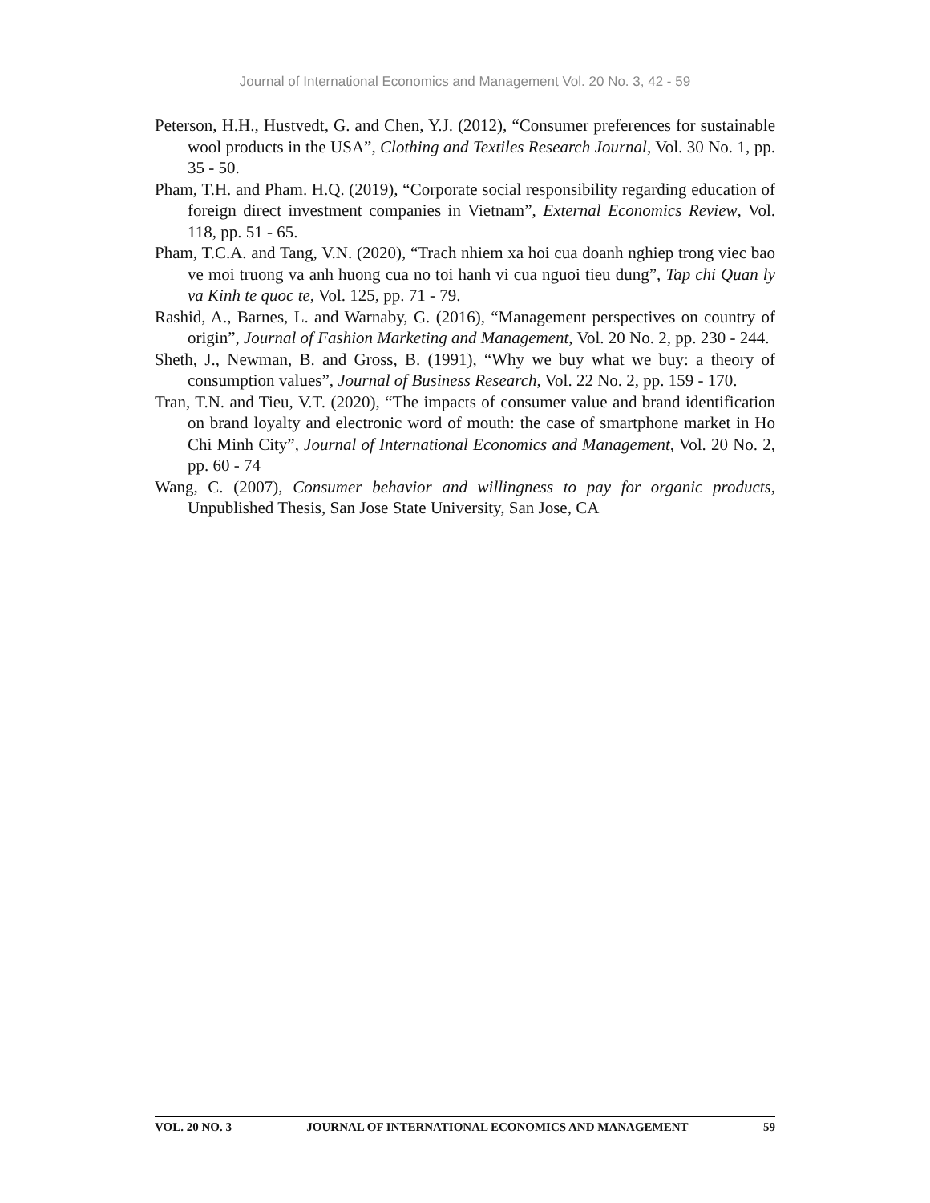Journal of International Economics and Management Vol. 20 No. 3, 42 - 59
Peterson, H.H., Hustvedt, G. and Chen, Y.J. (2012), “Consumer preferences for sustainable wool products in the USA”, Clothing and Textiles Research Journal, Vol. 30 No. 1, pp. 35 - 50.
Pham, T.H. and Pham. H.Q. (2019), “Corporate social responsibility regarding education of foreign direct investment companies in Vietnam”, External Economics Review, Vol. 118, pp. 51 - 65.
Pham, T.C.A. and Tang, V.N. (2020), “Trach nhiem xa hoi cua doanh nghiep trong viec bao ve moi truong va anh huong cua no toi hanh vi cua nguoi tieu dung”, Tap chi Quan ly va Kinh te quoc te, Vol. 125, pp. 71 - 79.
Rashid, A., Barnes, L. and Warnaby, G. (2016), “Management perspectives on country of origin”, Journal of Fashion Marketing and Management, Vol. 20 No. 2, pp. 230 - 244.
Sheth, J., Newman, B. and Gross, B. (1991), “Why we buy what we buy: a theory of consumption values”, Journal of Business Research, Vol. 22 No. 2, pp. 159 - 170.
Tran, T.N. and Tieu, V.T. (2020), “The impacts of consumer value and brand identification on brand loyalty and electronic word of mouth: the case of smartphone market in Ho Chi Minh City”, Journal of International Economics and Management, Vol. 20 No. 2, pp. 60 - 74
Wang, C. (2007), Consumer behavior and willingness to pay for organic products, Unpublished Thesis, San Jose State University, San Jose, CA
VOL. 20 NO. 3 JOURNAL OF INTERNATIONAL ECONOMICS AND MANAGEMENT 59